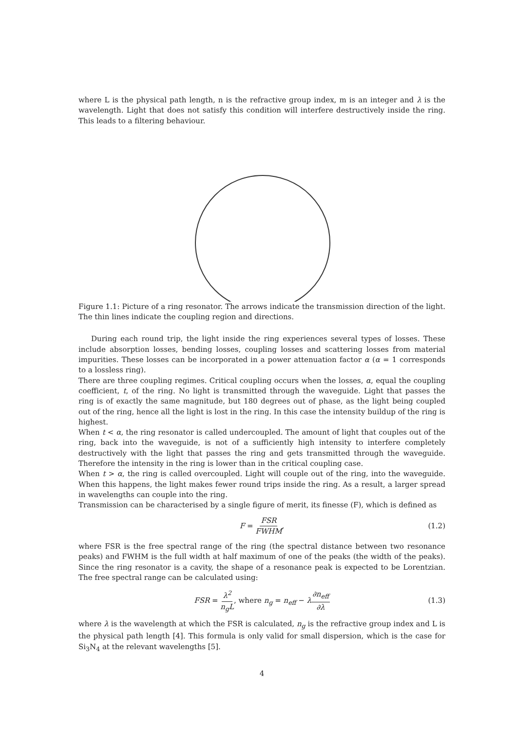where L is the physical path length, n is the refractive group index, m is an integer and λ is the wavelength. Light that does not satisfy this condition will interfere destructively inside the ring. This leads to a filtering behaviour.
Figure 1.1: Picture of a ring resonator. The arrows indicate the transmission direction of the light. The thin lines indicate the coupling region and directions.
During each round trip, the light inside the ring experiences several types of losses. These include absorption losses, bending losses, coupling losses and scattering losses from material impurities. These losses can be incorporated in a power attenuation factor α (α = 1 corresponds to a lossless ring).
There are three coupling regimes. Critical coupling occurs when the losses, α, equal the coupling coefficient, t, of the ring. No light is transmitted through the waveguide. Light that passes the ring is of exactly the same magnitude, but 180 degrees out of phase, as the light being coupled out of the ring, hence all the light is lost in the ring. In this case the intensity buildup of the ring is highest.
When t < α, the ring resonator is called undercoupled. The amount of light that couples out of the ring, back into the waveguide, is not of a sufficiently high intensity to interfere completely destructively with the light that passes the ring and gets transmitted through the waveguide. Therefore the intensity in the ring is lower than in the critical coupling case.
When t > α, the ring is called overcoupled. Light will couple out of the ring, into the waveguide. When this happens, the light makes fewer round trips inside the ring. As a result, a larger spread in wavelengths can couple into the ring.
Transmission can be characterised by a single figure of merit, its finesse (F), which is defined as
F = FSR FWHM, (1.2)
where FSR is the free spectral range of the ring (the spectral distance between two resonance peaks) and FWHM is the full width at half maximum of one of the peaks (the width of the peaks). Since the ring resonator is a cavity, the shape of a resonance peak is expected to be Lorentzian. The free spectral range can be calculated using:
FSR = λ<sup>2</sup> n<sub>g</sub>L, where n<sub>g</sub> = n<sub>eff</sub> − λ∂n<sub>eff</sub> ∂λ (1.3)
where λ is the wavelength at which the FSR is calculated, n<sub>g</sub> is the refractive group index and L is the physical path length [4]. This formula is only valid for small dispersion, which is the case for Si<sub>3</sub>N<sub>4</sub> at the relevant wavelengths [5].
4